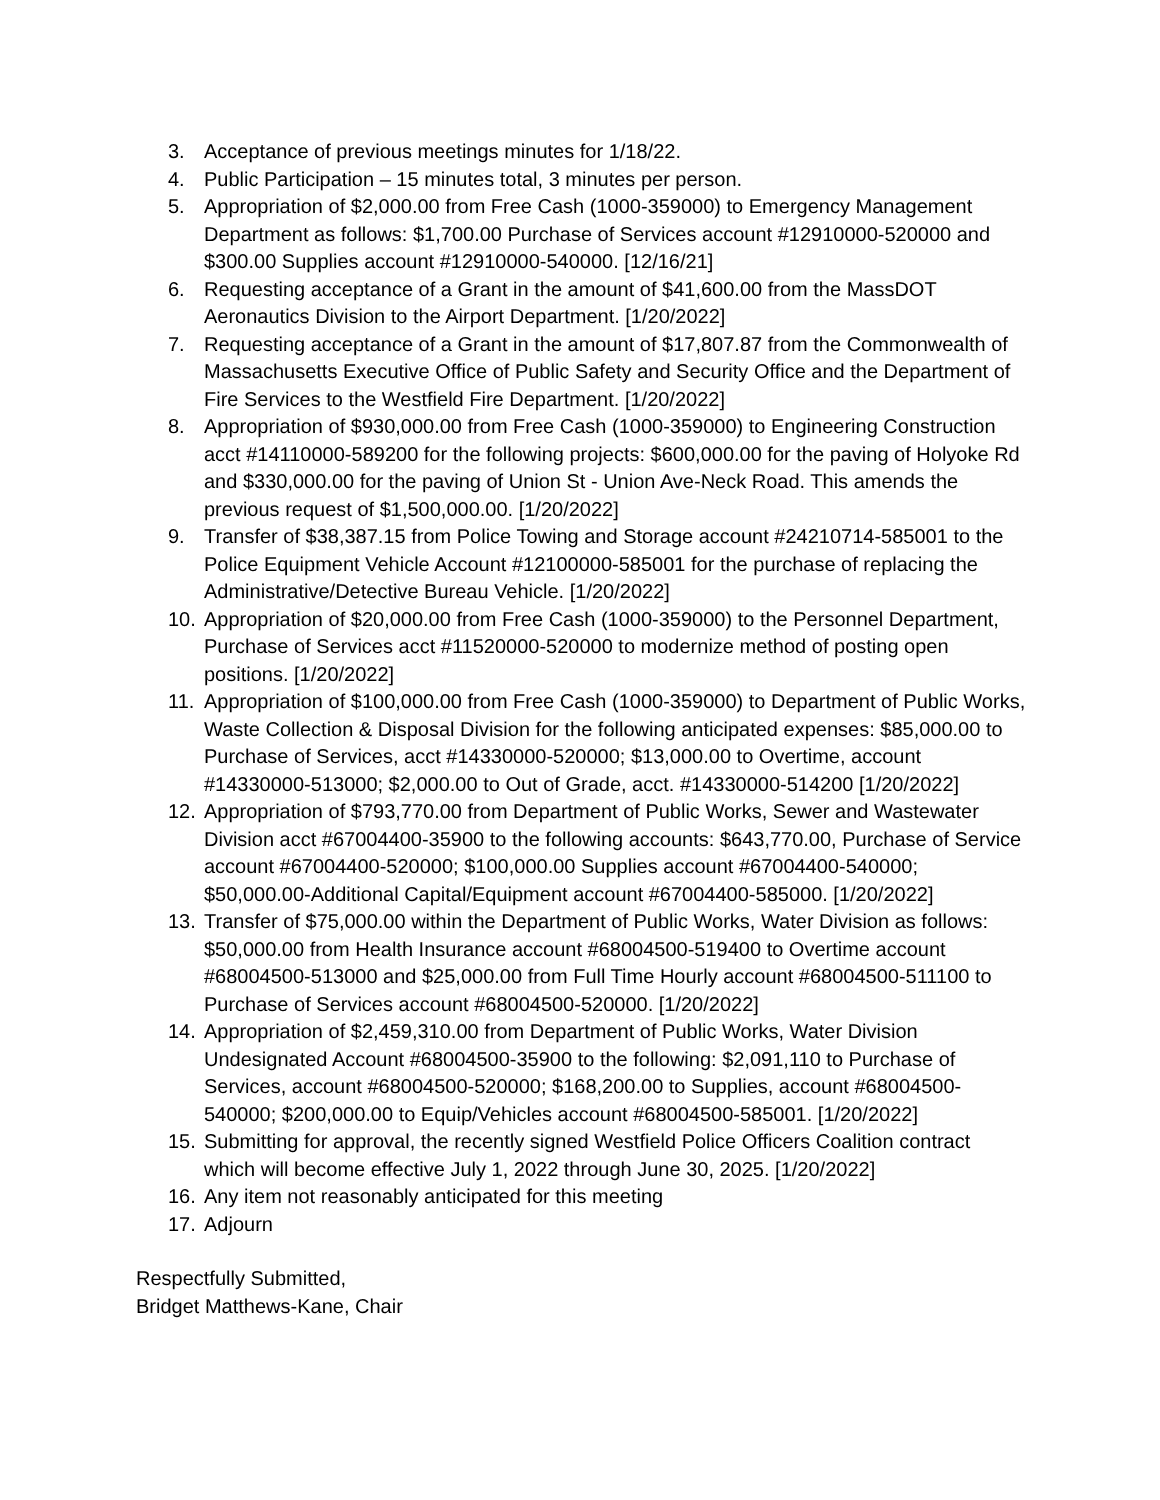3. Acceptance of previous meetings minutes for 1/18/22.
4. Public Participation – 15 minutes total, 3 minutes per person.
5. Appropriation of $2,000.00 from Free Cash (1000-359000) to Emergency Management Department as follows: $1,700.00 Purchase of Services account #12910000-520000 and $300.00 Supplies account #12910000-540000. [12/16/21]
6. Requesting acceptance of a Grant in the amount of $41,600.00 from the MassDOT Aeronautics Division to the Airport Department. [1/20/2022]
7. Requesting acceptance of a Grant in the amount of $17,807.87 from the Commonwealth of Massachusetts Executive Office of Public Safety and Security Office and the Department of Fire Services to the Westfield Fire Department. [1/20/2022]
8. Appropriation of $930,000.00 from Free Cash (1000-359000) to Engineering Construction acct #14110000-589200 for the following projects: $600,000.00 for the paving of Holyoke Rd and $330,000.00 for the paving of Union St - Union Ave-Neck Road. This amends the previous request of $1,500,000.00. [1/20/2022]
9. Transfer of $38,387.15 from Police Towing and Storage account #24210714-585001 to the Police Equipment Vehicle Account #12100000-585001 for the purchase of replacing the Administrative/Detective Bureau Vehicle. [1/20/2022]
10. Appropriation of $20,000.00 from Free Cash (1000-359000) to the Personnel Department, Purchase of Services acct #11520000-520000 to modernize method of posting open positions. [1/20/2022]
11. Appropriation of $100,000.00 from Free Cash (1000-359000) to Department of Public Works, Waste Collection & Disposal Division for the following anticipated expenses: $85,000.00 to Purchase of Services, acct #14330000-520000; $13,000.00 to Overtime, account #14330000-513000; $2,000.00 to Out of Grade, acct. #14330000-514200 [1/20/2022]
12. Appropriation of $793,770.00 from Department of Public Works, Sewer and Wastewater Division acct #67004400-35900 to the following accounts: $643,770.00, Purchase of Service account #67004400-520000; $100,000.00 Supplies account #67004400-540000; $50,000.00-Additional Capital/Equipment account #67004400-585000. [1/20/2022]
13. Transfer of $75,000.00 within the Department of Public Works, Water Division as follows: $50,000.00 from Health Insurance account #68004500-519400 to Overtime account #68004500-513000 and $25,000.00 from Full Time Hourly account #68004500-511100 to Purchase of Services account #68004500-520000. [1/20/2022]
14. Appropriation of $2,459,310.00 from Department of Public Works, Water Division Undesignated Account #68004500-35900 to the following: $2,091,110 to Purchase of Services, account #68004500-520000; $168,200.00 to Supplies, account #68004500-540000; $200,000.00 to Equip/Vehicles account #68004500-585001. [1/20/2022]
15. Submitting for approval, the recently signed Westfield Police Officers Coalition contract which will become effective July 1, 2022 through June 30, 2025. [1/20/2022]
16. Any item not reasonably anticipated for this meeting
17. Adjourn
Respectfully Submitted,
Bridget Matthews-Kane, Chair